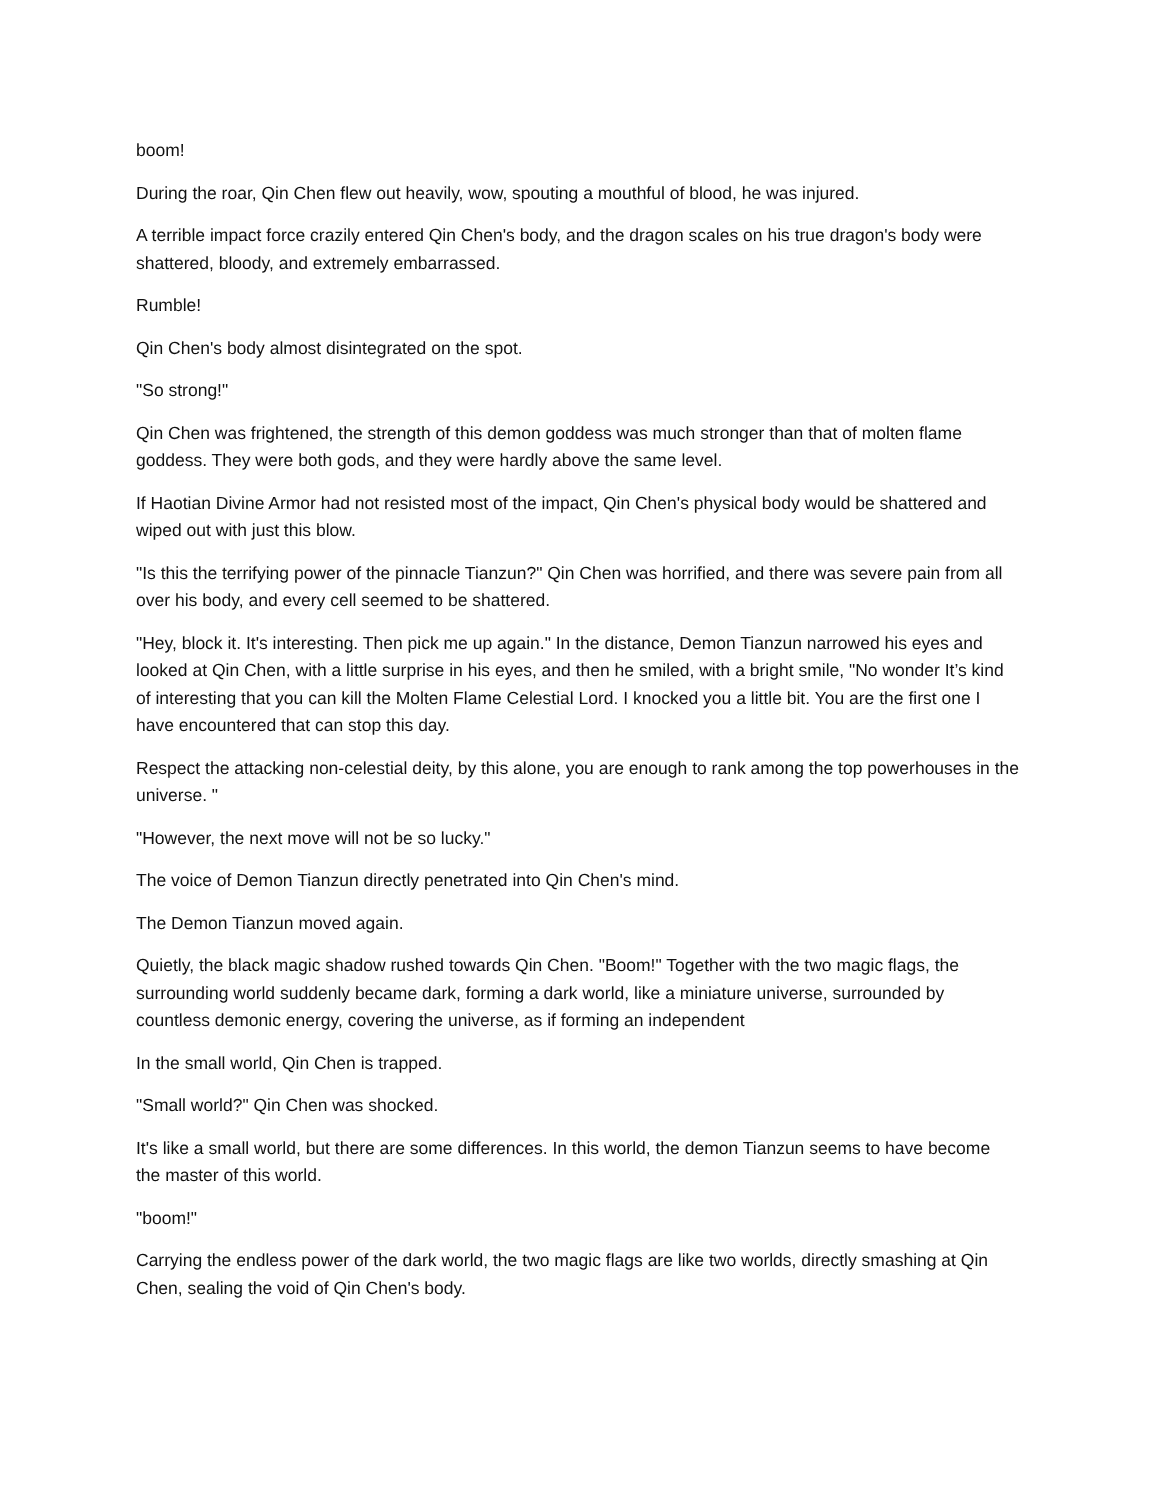boom!
During the roar, Qin Chen flew out heavily, wow, spouting a mouthful of blood, he was injured.
A terrible impact force crazily entered Qin Chen's body, and the dragon scales on his true dragon's body were shattered, bloody, and extremely embarrassed.
Rumble!
Qin Chen's body almost disintegrated on the spot.
"So strong!"
Qin Chen was frightened, the strength of this demon goddess was much stronger than that of molten flame goddess. They were both gods, and they were hardly above the same level.
If Haotian Divine Armor had not resisted most of the impact, Qin Chen's physical body would be shattered and wiped out with just this blow.
"Is this the terrifying power of the pinnacle Tianzun?" Qin Chen was horrified, and there was severe pain from all over his body, and every cell seemed to be shattered.
"Hey, block it. It's interesting. Then pick me up again." In the distance, Demon Tianzun narrowed his eyes and looked at Qin Chen, with a little surprise in his eyes, and then he smiled, with a bright smile, "No wonder It’s kind of interesting that you can kill the Molten Flame Celestial Lord. I knocked you a little bit. You are the first one I have encountered that can stop this day.
Respect the attacking non-celestial deity, by this alone, you are enough to rank among the top powerhouses in the universe. "
"However, the next move will not be so lucky."
The voice of Demon Tianzun directly penetrated into Qin Chen's mind.
The Demon Tianzun moved again.
Quietly, the black magic shadow rushed towards Qin Chen. "Boom!" Together with the two magic flags, the surrounding world suddenly became dark, forming a dark world, like a miniature universe, surrounded by countless demonic energy, covering the universe, as if forming an independent
In the small world, Qin Chen is trapped.
"Small world?" Qin Chen was shocked.
It's like a small world, but there are some differences. In this world, the demon Tianzun seems to have become the master of this world.
"boom!"
Carrying the endless power of the dark world, the two magic flags are like two worlds, directly smashing at Qin Chen, sealing the void of Qin Chen's body.